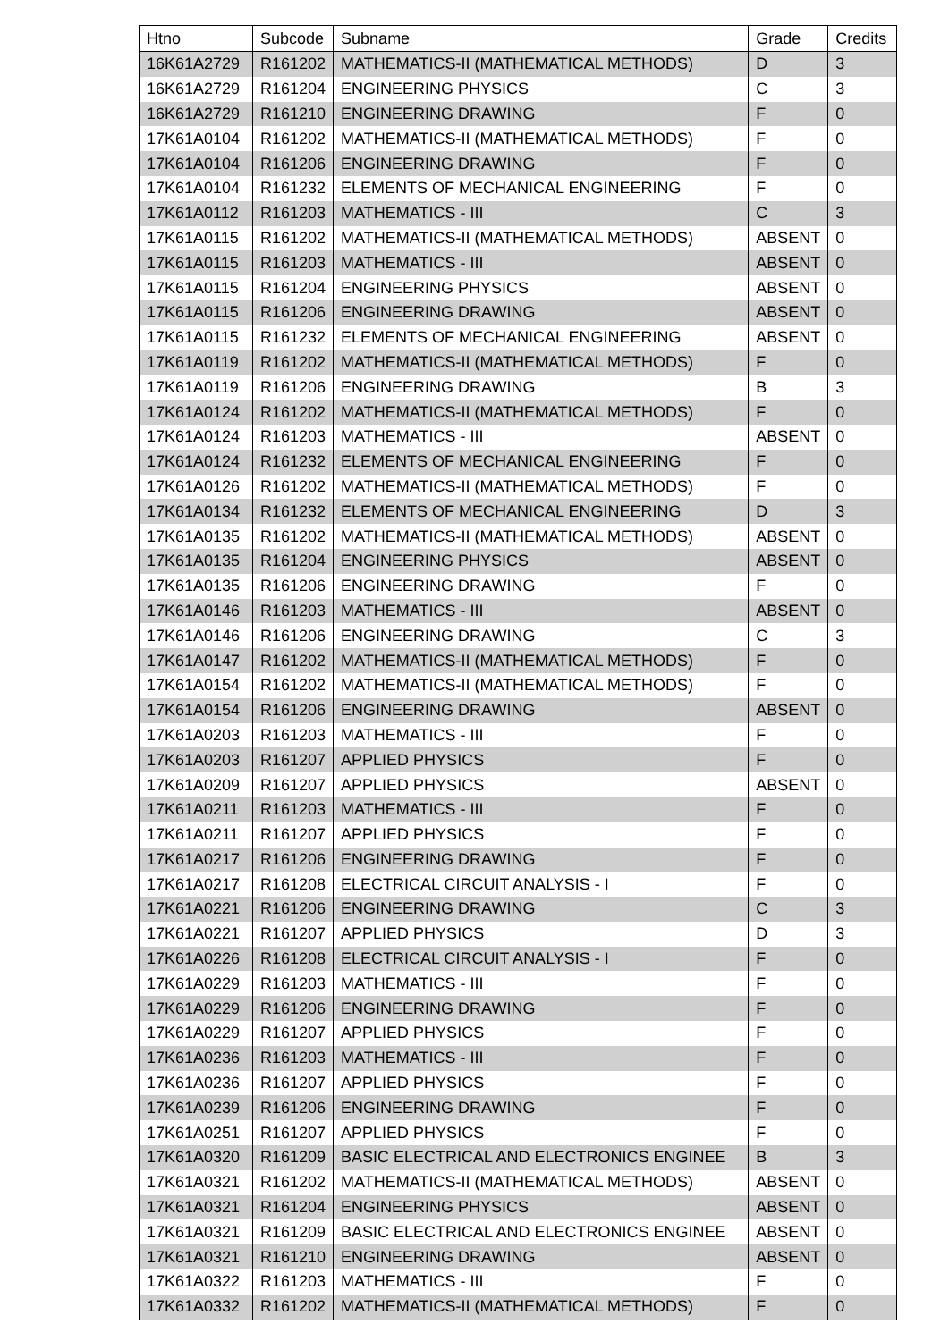| Htno | Subcode | Subname | Grade | Credits |
| --- | --- | --- | --- | --- |
| 16K61A2729 | R161202 | MATHEMATICS-II (MATHEMATICAL METHODS) | D | 3 |
| 16K61A2729 | R161204 | ENGINEERING PHYSICS | C | 3 |
| 16K61A2729 | R161210 | ENGINEERING DRAWING | F | 0 |
| 17K61A0104 | R161202 | MATHEMATICS-II (MATHEMATICAL METHODS) | F | 0 |
| 17K61A0104 | R161206 | ENGINEERING DRAWING | F | 0 |
| 17K61A0104 | R161232 | ELEMENTS OF MECHANICAL ENGINEERING | F | 0 |
| 17K61A0112 | R161203 | MATHEMATICS - III | C | 3 |
| 17K61A0115 | R161202 | MATHEMATICS-II (MATHEMATICAL METHODS) | ABSENT | 0 |
| 17K61A0115 | R161203 | MATHEMATICS - III | ABSENT | 0 |
| 17K61A0115 | R161204 | ENGINEERING PHYSICS | ABSENT | 0 |
| 17K61A0115 | R161206 | ENGINEERING DRAWING | ABSENT | 0 |
| 17K61A0115 | R161232 | ELEMENTS OF MECHANICAL ENGINEERING | ABSENT | 0 |
| 17K61A0119 | R161202 | MATHEMATICS-II (MATHEMATICAL METHODS) | F | 0 |
| 17K61A0119 | R161206 | ENGINEERING DRAWING | B | 3 |
| 17K61A0124 | R161202 | MATHEMATICS-II (MATHEMATICAL METHODS) | F | 0 |
| 17K61A0124 | R161203 | MATHEMATICS - III | ABSENT | 0 |
| 17K61A0124 | R161232 | ELEMENTS OF MECHANICAL ENGINEERING | F | 0 |
| 17K61A0126 | R161202 | MATHEMATICS-II (MATHEMATICAL METHODS) | F | 0 |
| 17K61A0134 | R161232 | ELEMENTS OF MECHANICAL ENGINEERING | D | 3 |
| 17K61A0135 | R161202 | MATHEMATICS-II (MATHEMATICAL METHODS) | ABSENT | 0 |
| 17K61A0135 | R161204 | ENGINEERING PHYSICS | ABSENT | 0 |
| 17K61A0135 | R161206 | ENGINEERING DRAWING | F | 0 |
| 17K61A0146 | R161203 | MATHEMATICS - III | ABSENT | 0 |
| 17K61A0146 | R161206 | ENGINEERING DRAWING | C | 3 |
| 17K61A0147 | R161202 | MATHEMATICS-II (MATHEMATICAL METHODS) | F | 0 |
| 17K61A0154 | R161202 | MATHEMATICS-II (MATHEMATICAL METHODS) | F | 0 |
| 17K61A0154 | R161206 | ENGINEERING DRAWING | ABSENT | 0 |
| 17K61A0203 | R161203 | MATHEMATICS - III | F | 0 |
| 17K61A0203 | R161207 | APPLIED PHYSICS | F | 0 |
| 17K61A0209 | R161207 | APPLIED PHYSICS | ABSENT | 0 |
| 17K61A0211 | R161203 | MATHEMATICS - III | F | 0 |
| 17K61A0211 | R161207 | APPLIED PHYSICS | F | 0 |
| 17K61A0217 | R161206 | ENGINEERING DRAWING | F | 0 |
| 17K61A0217 | R161208 | ELECTRICAL CIRCUIT ANALYSIS - I | F | 0 |
| 17K61A0221 | R161206 | ENGINEERING DRAWING | C | 3 |
| 17K61A0221 | R161207 | APPLIED PHYSICS | D | 3 |
| 17K61A0226 | R161208 | ELECTRICAL CIRCUIT ANALYSIS - I | F | 0 |
| 17K61A0229 | R161203 | MATHEMATICS - III | F | 0 |
| 17K61A0229 | R161206 | ENGINEERING DRAWING | F | 0 |
| 17K61A0229 | R161207 | APPLIED PHYSICS | F | 0 |
| 17K61A0236 | R161203 | MATHEMATICS - III | F | 0 |
| 17K61A0236 | R161207 | APPLIED PHYSICS | F | 0 |
| 17K61A0239 | R161206 | ENGINEERING DRAWING | F | 0 |
| 17K61A0251 | R161207 | APPLIED PHYSICS | F | 0 |
| 17K61A0320 | R161209 | BASIC ELECTRICAL AND ELECTRONICS ENGINEE | B | 3 |
| 17K61A0321 | R161202 | MATHEMATICS-II (MATHEMATICAL METHODS) | ABSENT | 0 |
| 17K61A0321 | R161204 | ENGINEERING PHYSICS | ABSENT | 0 |
| 17K61A0321 | R161209 | BASIC ELECTRICAL AND ELECTRONICS ENGINEE | ABSENT | 0 |
| 17K61A0321 | R161210 | ENGINEERING DRAWING | ABSENT | 0 |
| 17K61A0322 | R161203 | MATHEMATICS - III | F | 0 |
| 17K61A0332 | R161202 | MATHEMATICS-II (MATHEMATICAL METHODS) | F | 0 |